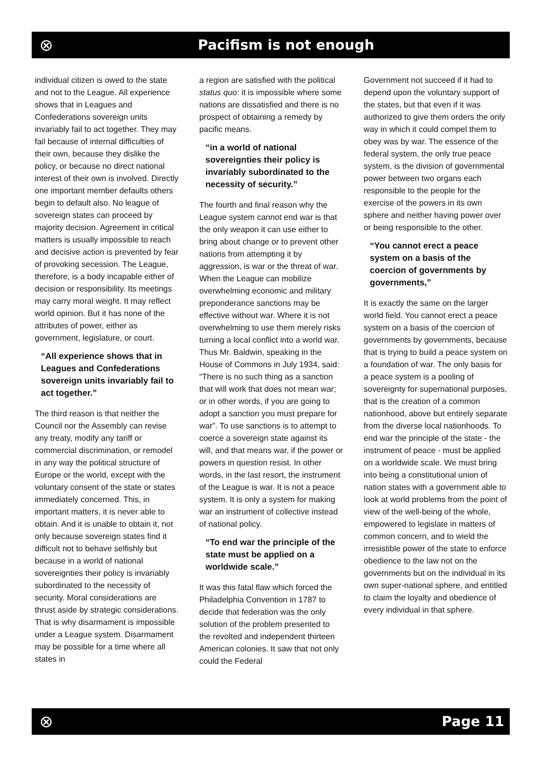⊗
Pacifism is not enough
individual citizen is owed to the state and not to the League. All experience shows that in Leagues and Confederations sovereign units invariably fail to act together. They may fail because of internal difficulties of their own, because they dislike the policy, or because no direct national interest of their own is involved. Directly one important member defaults others begin to default also. No league of sovereign states can proceed by majority decision. Agreement in critical matters is usually impossible to reach and decisive action is prevented by fear of provoking secession. The League, therefore, is a body incapable either of decision or responsibility. Its meetings may carry moral weight. It may reflect world opinion. But it has none of the attributes of power, either as government, legislature, or court.
“All experience shows that in Leagues and Confederations sovereign units invariably fail to act together.”
The third reason is that neither the Council nor the Assembly can revise any treaty, modify any tariff or commercial discrimination, or remodel in any way the political structure of Europe or the world, except with the voluntary consent of the state or states immediately concerned. This, in important matters, it is never able to obtain. And it is unable to obtain it, not only because sovereign states find it difficult not to behave selfishly but because in a world of national sovereignties their policy is invariably subordinated to the necessity of security. Moral considerations are thrust aside by strategic considerations. That is why disarmament is impossible under a League system. Disarmament may be possible for a time where all states in
a region are satisfied with the political status quo: it is impossible where some nations are dissatisfied and there is no prospect of obtaining a remedy by pacific means.
“in a world of national sovereignties their policy is invariably subordinated to the necessity of security.”
The fourth and final reason why the League system cannot end war is that the only weapon it can use either to bring about change or to prevent other nations from attempting it by aggression, is war or the threat of war. When the League can mobilize overwhelming economic and military preponderance sanctions may be effective without war. Where it is not overwhelming to use them merely risks turning a local conflict into a world war. Thus Mr. Baldwin, speaking in the House of Commons in July 1934, said: “There is no such thing as a sanction that will work that does not mean war; or in other words, if you are going to adopt a sanction you must prepare for war”. To use sanctions is to attempt to coerce a sovereign state against its will, and that means war, if the power or powers in question resist. In other words, in the last resort, the instrument of the League is war. It is not a peace system. It is only a system for making war an instrument of collective instead of national policy.
“To end war the principle of the state must be applied on a worldwide scale.”
It was this fatal flaw which forced the Philadelphia Convention in 1787 to decide that federation was the only solution of the problem presented to the revolted and independent thirteen American colonies. It saw that not only could the Federal
Government not succeed if it had to depend upon the voluntary support of the states, but that even if it was authorized to give them orders the only way in which it could compel them to obey was by war. The essence of the federal system, the only true peace system, is the division of governmental power between two organs each responsible to the people for the exercise of the powers in its own sphere and neither having power over or being responsible to the other.
“You cannot erect a peace system on a basis of the coercion of governments by governments,”
It is exactly the same on the larger world field. You cannot erect a peace system on a basis of the coercion of governments by governments, because that is trying to build a peace system on a foundation of war. The only basis for a peace system is a pooling of sovereignty for supernational purposes, that is the creation of a common nationhood, above but entirely separate from the diverse local nationhoods. To end war the principle of the state - the instrument of peace - must be applied on a worldwide scale. We must bring into being a constitutional union of nation states with a government able to look at world problems from the point of view of the well-being of the whole, empowered to legislate in matters of common concern, and to wield the irresistible power of the state to enforce obedience to the law not on the governments but on the individual in its own super-national sphere, and entitled to claim the loyalty and obedience of every individual in that sphere.
⊗ Page 11